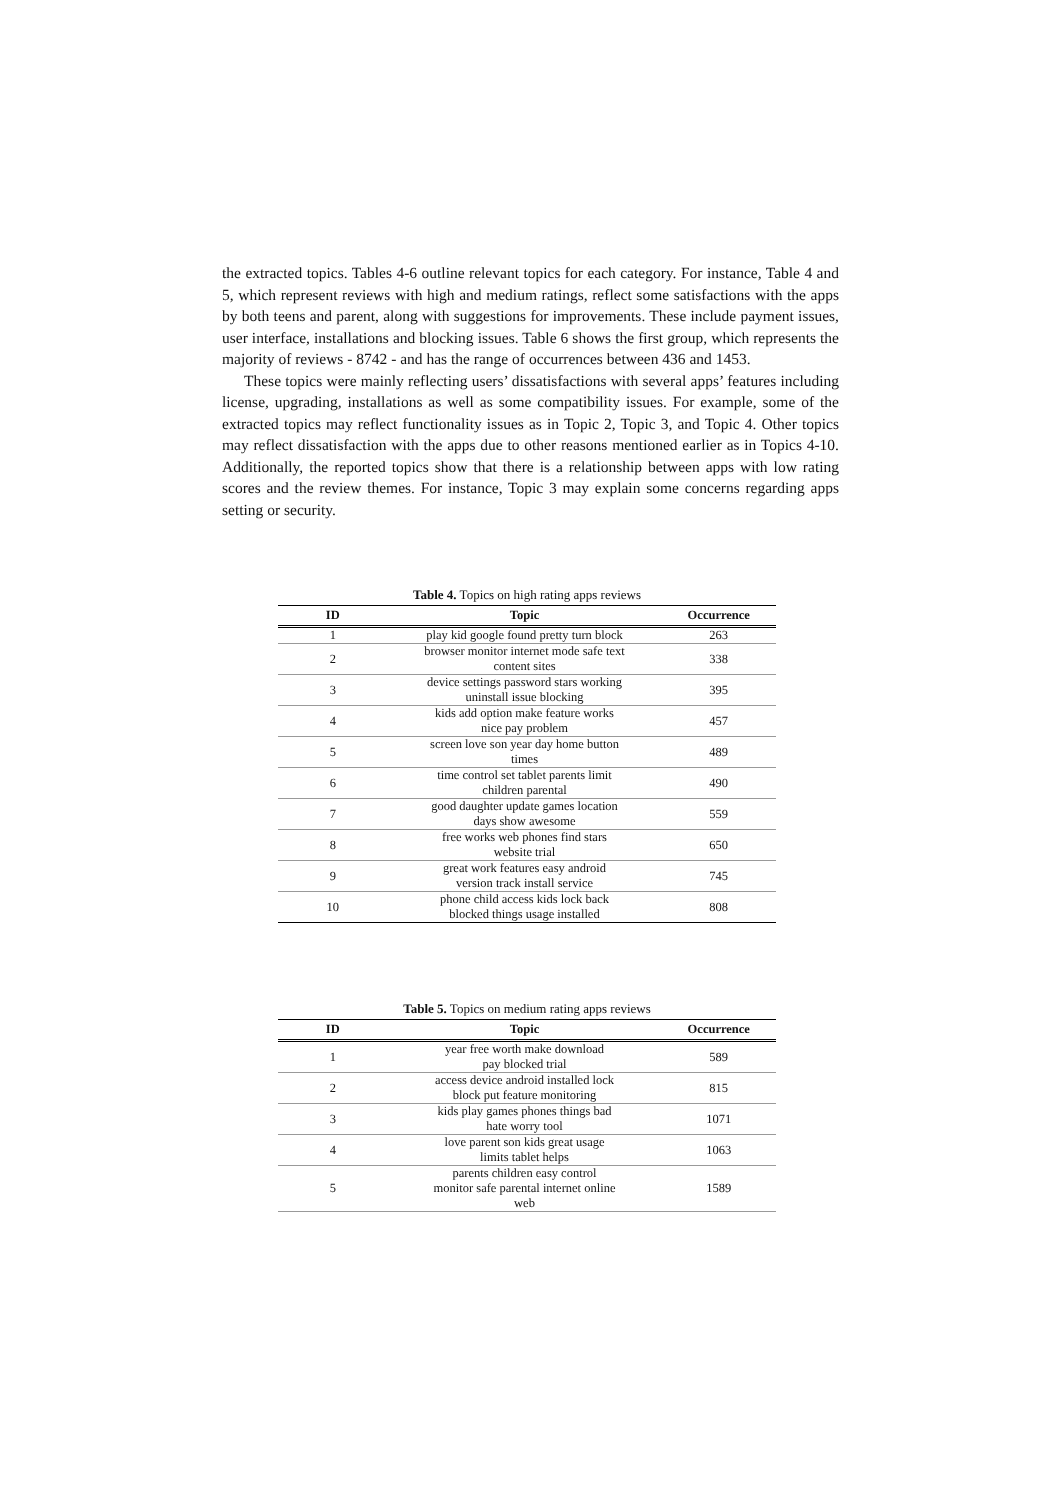the extracted topics. Tables 4-6 outline relevant topics for each category. For instance, Table 4 and 5, which represent reviews with high and medium ratings, reflect some satisfactions with the apps by both teens and parent, along with suggestions for improvements. These include payment issues, user interface, installations and blocking issues. Table 6 shows the first group, which represents the majority of reviews - 8742 - and has the range of occurrences between 436 and 1453.
These topics were mainly reflecting users’ dissatisfactions with several apps’ features including license, upgrading, installations as well as some compatibility issues. For example, some of the extracted topics may reflect functionality issues as in Topic 2, Topic 3, and Topic 4. Other topics may reflect dissatisfaction with the apps due to other reasons mentioned earlier as in Topics 4-10. Additionally, the reported topics show that there is a relationship between apps with low rating scores and the review themes. For instance, Topic 3 may explain some concerns regarding apps setting or security.
Table 4. Topics on high rating apps reviews
| ID | Topic | Occurrence |
| --- | --- | --- |
| 1 | play kid google found pretty turn block | 263 |
| 2 | browser monitor internet mode safe text content sites | 338 |
| 3 | device settings password stars working uninstall issue blocking | 395 |
| 4 | kids add option make feature works nice pay problem | 457 |
| 5 | screen love son year day home button times | 489 |
| 6 | time control set tablet parents limit children parental | 490 |
| 7 | good daughter update games location days show awesome | 559 |
| 8 | free works web phones find stars website trial | 650 |
| 9 | great work features easy android version track install service | 745 |
| 10 | phone child access kids lock back blocked things usage installed | 808 |
Table 5. Topics on medium rating apps reviews
| ID | Topic | Occurrence |
| --- | --- | --- |
| 1 | year free worth make download pay blocked trial | 589 |
| 2 | access device android installed lock block put feature monitoring | 815 |
| 3 | kids play games phones things bad hate worry tool | 1071 |
| 4 | love parent son kids great usage limits tablet helps | 1063 |
| 5 | parents children easy control monitor safe parental internet online web | 1589 |